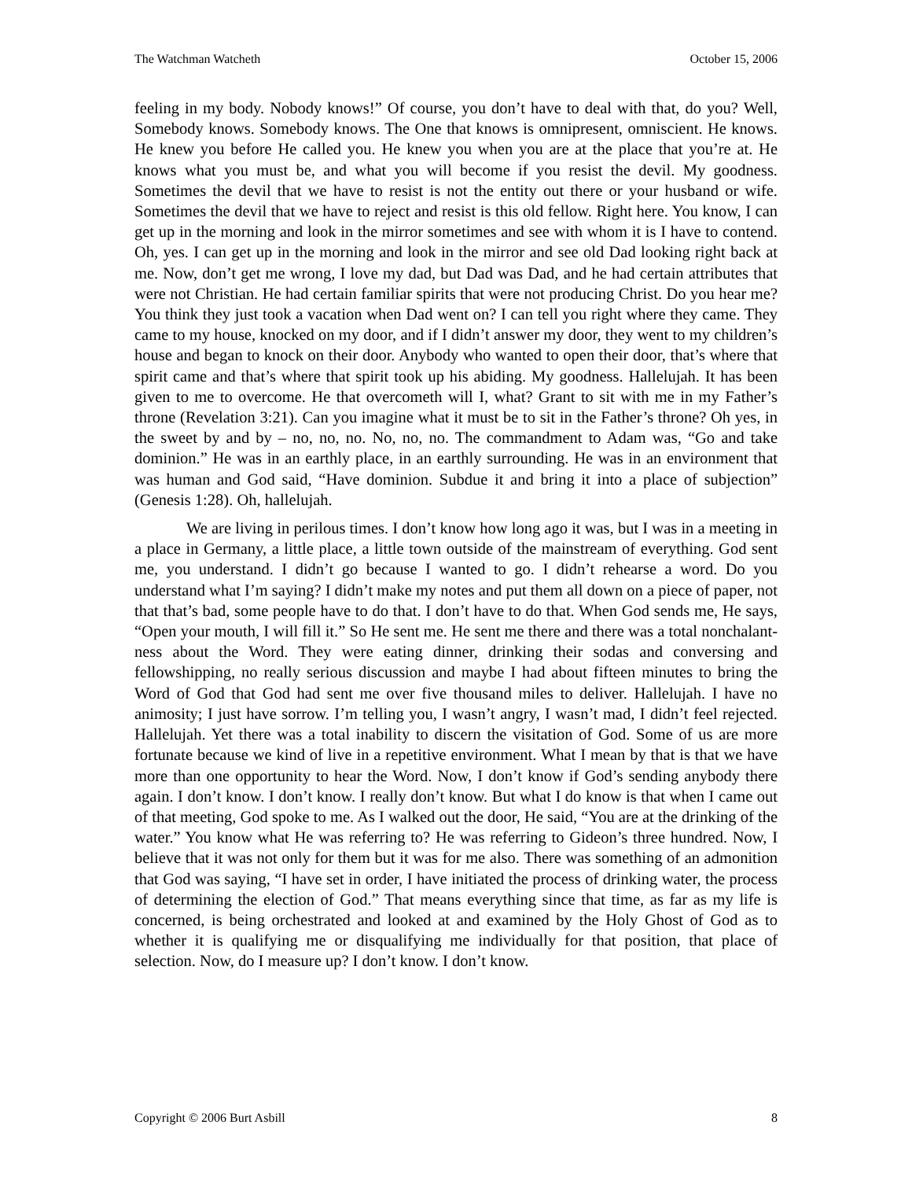The Watchman Watcheth October 15, 2006
feeling in my body. Nobody knows!” Of course, you don’t have to deal with that, do you? Well, Somebody knows. Somebody knows. The One that knows is omnipresent, omniscient. He knows. He knew you before He called you. He knew you when you are at the place that you’re at. He knows what you must be, and what you will become if you resist the devil. My goodness. Sometimes the devil that we have to resist is not the entity out there or your husband or wife. Sometimes the devil that we have to reject and resist is this old fellow. Right here. You know, I can get up in the morning and look in the mirror sometimes and see with whom it is I have to contend. Oh, yes. I can get up in the morning and look in the mirror and see old Dad looking right back at me. Now, don’t get me wrong, I love my dad, but Dad was Dad, and he had certain attributes that were not Christian. He had certain familiar spirits that were not producing Christ. Do you hear me? You think they just took a vacation when Dad went on? I can tell you right where they came. They came to my house, knocked on my door, and if I didn’t answer my door, they went to my children’s house and began to knock on their door. Anybody who wanted to open their door, that’s where that spirit came and that’s where that spirit took up his abiding. My goodness. Hallelujah. It has been given to me to overcome. He that overcometh will I, what? Grant to sit with me in my Father’s throne (Revelation 3:21). Can you imagine what it must be to sit in the Father’s throne? Oh yes, in the sweet by and by – no, no, no. No, no, no. The commandment to Adam was, “Go and take dominion.” He was in an earthly place, in an earthly surrounding. He was in an environment that was human and God said, “Have dominion. Subdue it and bring it into a place of subjection” (Genesis 1:28). Oh, hallelujah.
We are living in perilous times. I don’t know how long ago it was, but I was in a meeting in a place in Germany, a little place, a little town outside of the mainstream of everything. God sent me, you understand. I didn’t go because I wanted to go. I didn’t rehearse a word. Do you understand what I’m saying? I didn’t make my notes and put them all down on a piece of paper, not that that’s bad, some people have to do that. I don’t have to do that. When God sends me, He says, “Open your mouth, I will fill it.” So He sent me. He sent me there and there was a total nonchalant-ness about the Word. They were eating dinner, drinking their sodas and conversing and fellowshipping, no really serious discussion and maybe I had about fifteen minutes to bring the Word of God that God had sent me over five thousand miles to deliver. Hallelujah. I have no animosity; I just have sorrow. I’m telling you, I wasn’t angry, I wasn’t mad, I didn’t feel rejected. Hallelujah. Yet there was a total inability to discern the visitation of God. Some of us are more fortunate because we kind of live in a repetitive environment. What I mean by that is that we have more than one opportunity to hear the Word. Now, I don’t know if God’s sending anybody there again. I don’t know. I don’t know. I really don’t know. But what I do know is that when I came out of that meeting, God spoke to me. As I walked out the door, He said, “You are at the drinking of the water.” You know what He was referring to? He was referring to Gideon’s three hundred. Now, I believe that it was not only for them but it was for me also. There was something of an admonition that God was saying, “I have set in order, I have initiated the process of drinking water, the process of determining the election of God.” That means everything since that time, as far as my life is concerned, is being orchestrated and looked at and examined by the Holy Ghost of God as to whether it is qualifying me or disqualifying me individually for that position, that place of selection. Now, do I measure up? I don’t know. I don’t know.
Copyright © 2006 Burt Asbill 8